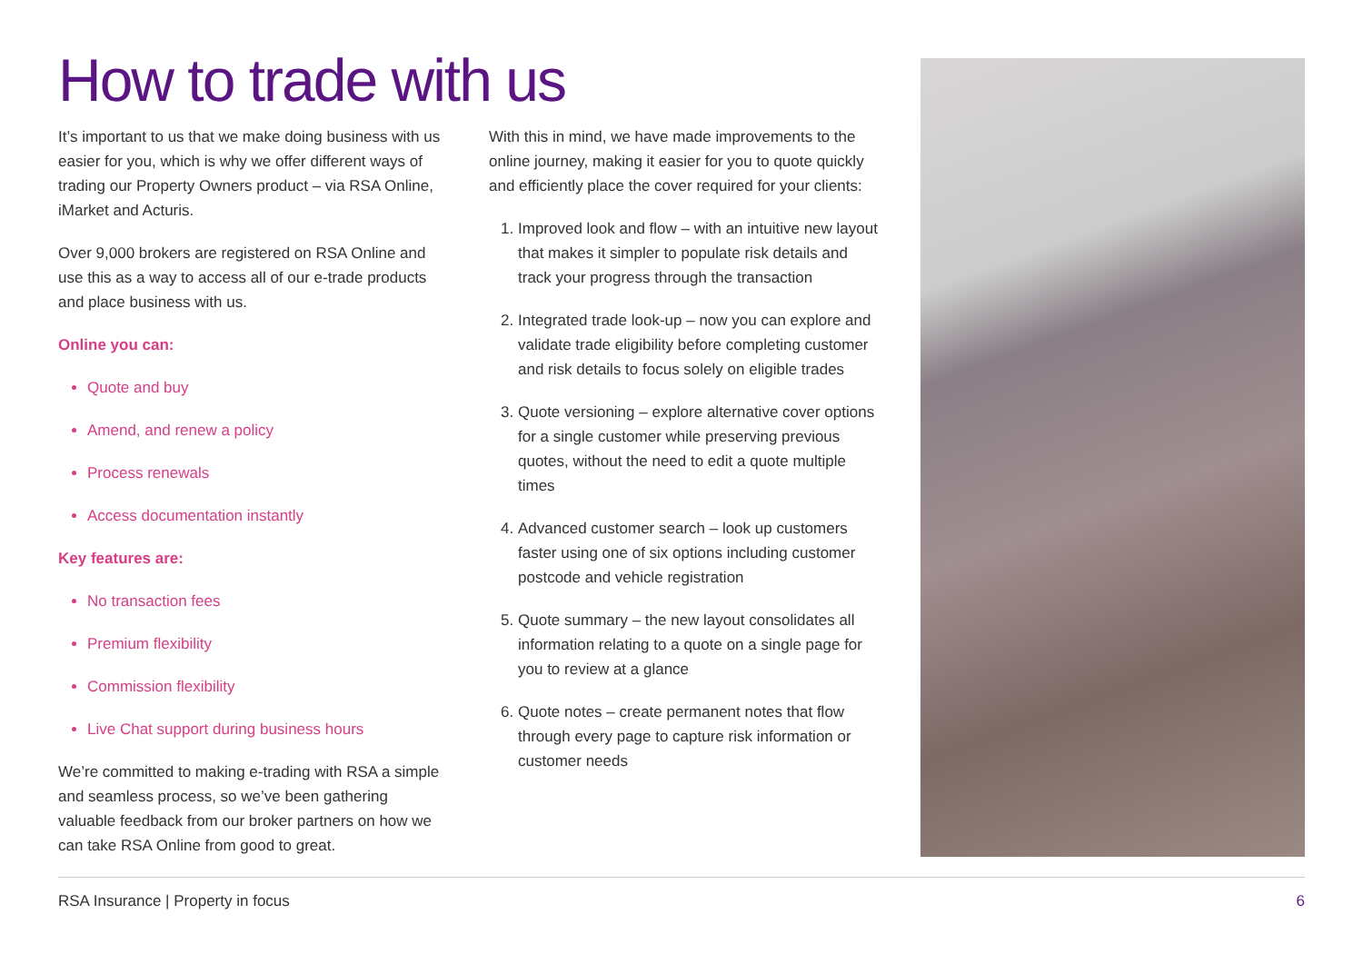How to trade with us
It’s important to us that we make doing business with us easier for you, which is why we offer different ways of trading our Property Owners product – via RSA Online, iMarket and Acturis.
Over 9,000 brokers are registered on RSA Online and use this as a way to access all of our e-trade products and place business with us.
Online you can:
Quote and buy
Amend, and renew a policy
Process renewals
Access documentation instantly
Key features are:
No transaction fees
Premium flexibility
Commission flexibility
Live Chat support during business hours
We’re committed to making e-trading with RSA a simple and seamless process, so we’ve been gathering valuable feedback from our broker partners on how we can take RSA Online from good to great.
With this in mind, we have made improvements to the online journey, making it easier for you to quote quickly and efficiently place the cover required for your clients:
1. Improved look and flow – with an intuitive new layout that makes it simpler to populate risk details and track your progress through the transaction
2. Integrated trade look-up – now you can explore and validate trade eligibility before completing customer and risk details to focus solely on eligible trades
3. Quote versioning – explore alternative cover options for a single customer while preserving previous quotes, without the need to edit a quote multiple times
4. Advanced customer search – look up customers faster using one of six options including customer postcode and vehicle registration
5. Quote summary – the new layout consolidates all information relating to a quote on a single page for you to review at a glance
6. Quote notes – create permanent notes that flow through every page to capture risk information or customer needs
RSA Insurance | Property in focus 6